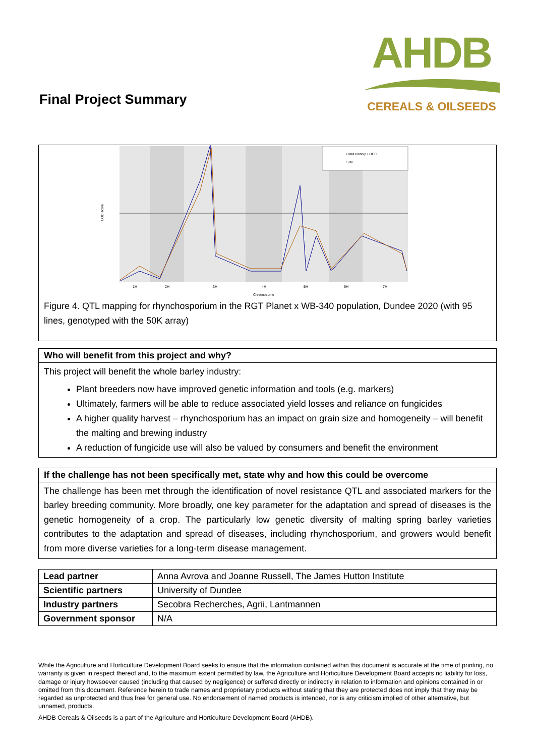Final Project Summary
AHDB
CEREALS & OILSEEDS
LMM kinship LOCO
SIM
LOD score
1H
2H
3H
4H
5H
6H
7H
Chromosome
Figure 4. QTL mapping for rhynchosporium in the RGT Planet x WB-340 population, Dundee 2020 (with 95 lines, genotyped with the 50K array)
Who will benefit from this project and why?
This project will benefit the whole barley industry:
Plant breeders now have improved genetic information and tools (e.g. markers)
Ultimately, farmers will be able to reduce associated yield losses and reliance on fungicides
A higher quality harvest – rhynchosporium has an impact on grain size and homogeneity – will benefit the malting and brewing industry
A reduction of fungicide use will also be valued by consumers and benefit the environment
If the challenge has not been specifically met, state why and how this could be overcome
The challenge has been met through the identification of novel resistance QTL and associated markers for the barley breeding community. More broadly, one key parameter for the adaptation and spread of diseases is the genetic homogeneity of a crop. The particularly low genetic diversity of malting spring barley varieties contributes to the adaptation and spread of diseases, including rhynchosporium, and growers would benefit from more diverse varieties for a long-term disease management.
| Lead partner | Anna Avrova and Joanne Russell, The James Hutton Institute |
| Scientific partners | University of Dundee |
| Industry partners | Secobra Recherches, Agrii, Lantmannen |
| Government sponsor | N/A |
While the Agriculture and Horticulture Development Board seeks to ensure that the information contained within this document is accurate at the time of printing, no warranty is given in respect thereof and, to the maximum extent permitted by law, the Agriculture and Horticulture Development Board accepts no liability for loss, damage or injury howsoever caused (including that caused by negligence) or suffered directly or indirectly in relation to information and opinions contained in or omitted from this document. Reference herein to trade names and proprietary products without stating that they are protected does not imply that they may be regarded as unprotected and thus free for general use. No endorsement of named products is intended, nor is any criticism implied of other alternative, but unnamed, products.
AHDB Cereals & Oilseeds is a part of the Agriculture and Horticulture Development Board (AHDB).